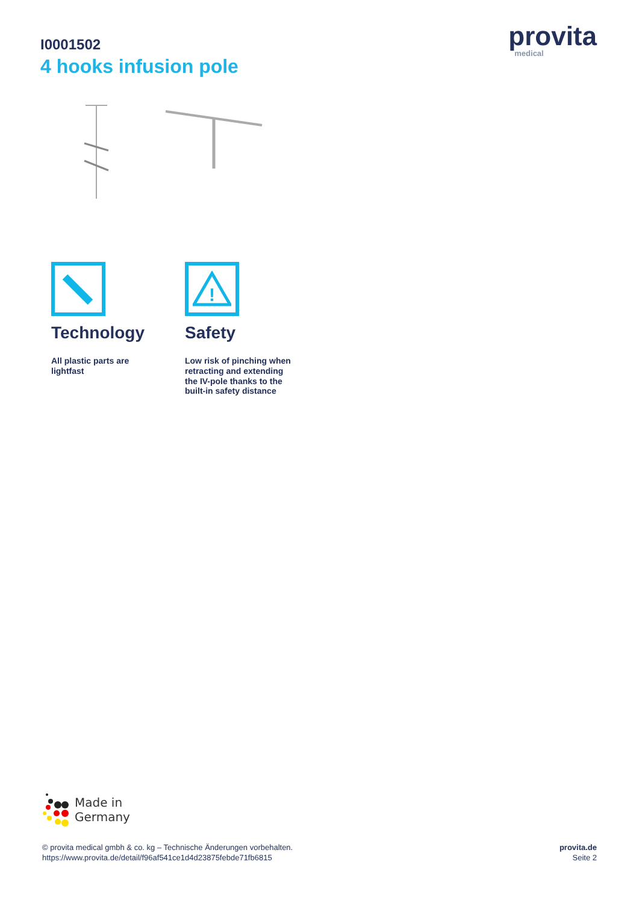I0001502
4 hooks infusion pole
provita
medical
Technology
All plastic parts are lightfast
!
Safety
Low risk of pinching when retracting and extending the IV-pole thanks to the built-in safety distance
Made in
Germany
© provita medical gmbh & co. kg – Technische Änderungen vorbehalten.
https://www.provita.de/detail/f96af541ce1d4d23875febde71fb6815
provita.de
Seite 2